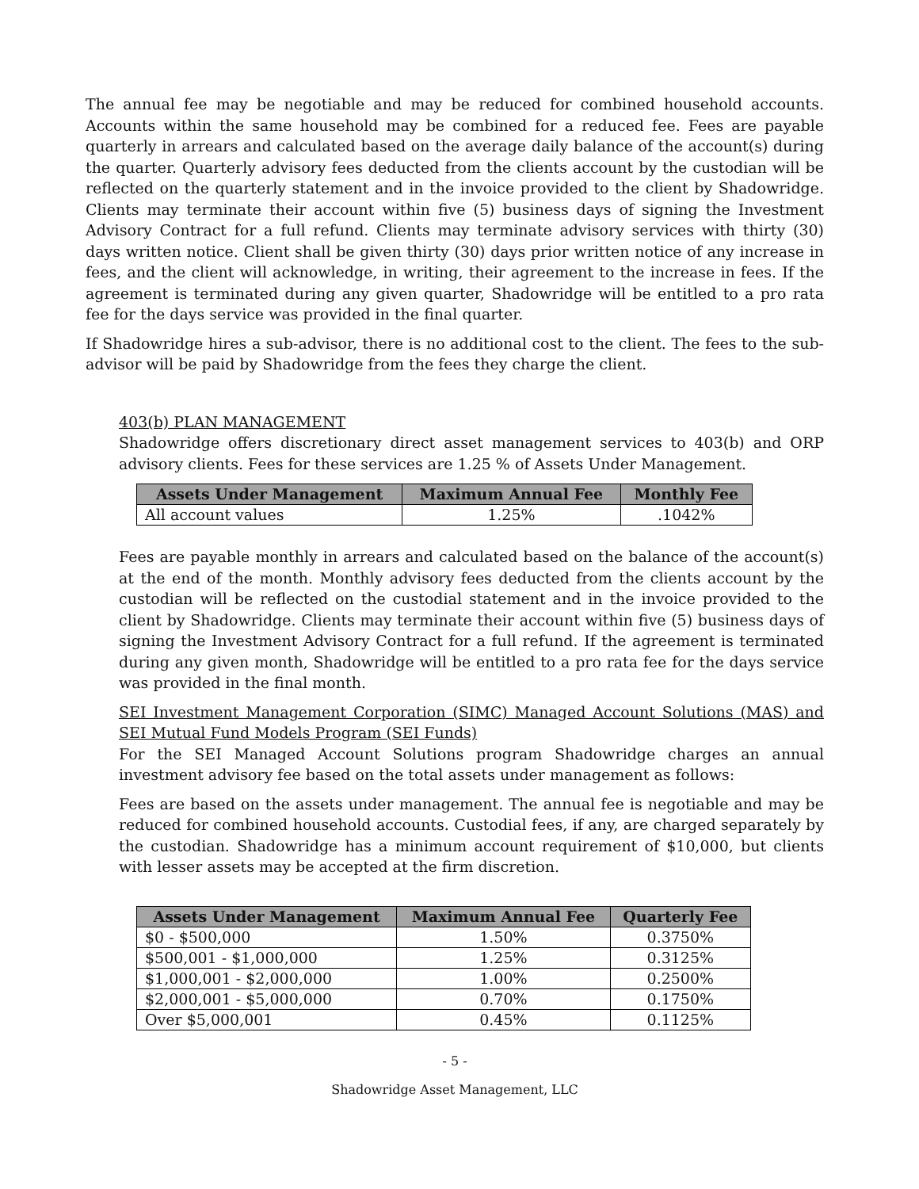The annual fee may be negotiable and may be reduced for combined household accounts. Accounts within the same household may be combined for a reduced fee. Fees are payable quarterly in arrears and calculated based on the average daily balance of the account(s) during the quarter. Quarterly advisory fees deducted from the clients account by the custodian will be reflected on the quarterly statement and in the invoice provided to the client by Shadowridge. Clients may terminate their account within five (5) business days of signing the Investment Advisory Contract for a full refund. Clients may terminate advisory services with thirty (30) days written notice. Client shall be given thirty (30) days prior written notice of any increase in fees, and the client will acknowledge, in writing, their agreement to the increase in fees. If the agreement is terminated during any given quarter, Shadowridge will be entitled to a pro rata fee for the days service was provided in the final quarter.
If Shadowridge hires a sub-advisor, there is no additional cost to the client. The fees to the sub-advisor will be paid by Shadowridge from the fees they charge the client.
403(b) PLAN MANAGEMENT
Shadowridge offers discretionary direct asset management services to 403(b) and ORP advisory clients. Fees for these services are 1.25 % of Assets Under Management.
| Assets Under Management | Maximum Annual Fee | Monthly Fee |
| --- | --- | --- |
| All account values | 1.25% | .1042% |
Fees are payable monthly in arrears and calculated based on the balance of the account(s) at the end of the month. Monthly advisory fees deducted from the clients account by the custodian will be reflected on the custodial statement and in the invoice provided to the client by Shadowridge. Clients may terminate their account within five (5) business days of signing the Investment Advisory Contract for a full refund. If the agreement is terminated during any given month, Shadowridge will be entitled to a pro rata fee for the days service was provided in the final month.
SEI Investment Management Corporation (SIMC) Managed Account Solutions (MAS) and SEI Mutual Fund Models Program (SEI Funds)
For the SEI Managed Account Solutions program Shadowridge charges an annual investment advisory fee based on the total assets under management as follows:
Fees are based on the assets under management. The annual fee is negotiable and may be reduced for combined household accounts. Custodial fees, if any, are charged separately by the custodian. Shadowridge has a minimum account requirement of $10,000, but clients with lesser assets may be accepted at the firm discretion.
| Assets Under Management | Maximum Annual Fee | Quarterly Fee |
| --- | --- | --- |
| $0 - $500,000 | 1.50% | 0.3750% |
| $500,001 - $1,000,000 | 1.25% | 0.3125% |
| $1,000,001 - $2,000,000 | 1.00% | 0.2500% |
| $2,000,001 - $5,000,000 | 0.70% | 0.1750% |
| Over $5,000,001 | 0.45% | 0.1125% |
- 5 -
Shadowridge Asset Management, LLC